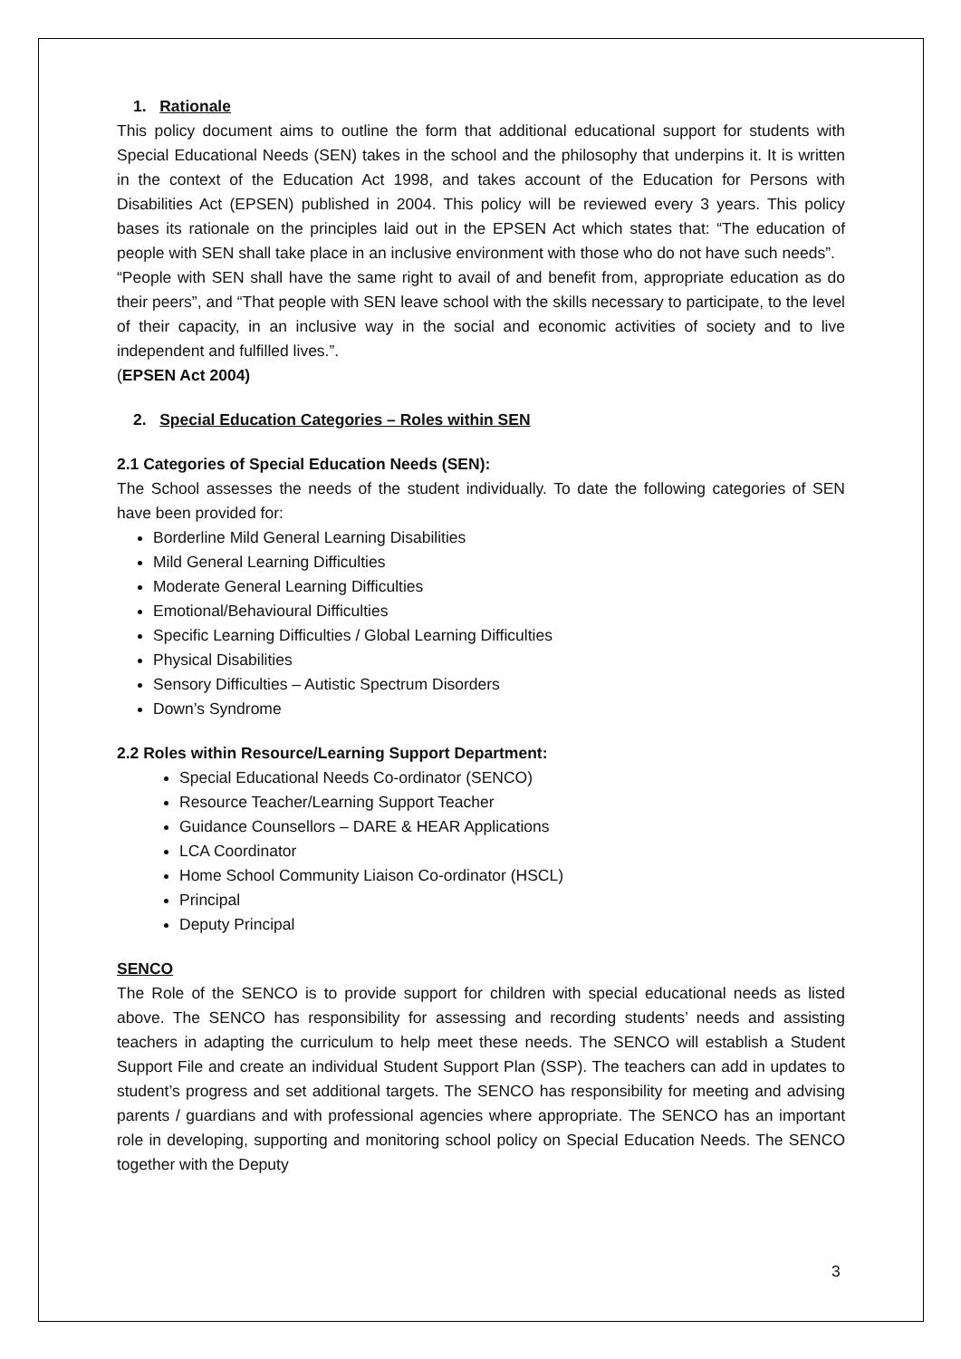1. Rationale
This policy document aims to outline the form that additional educational support for students with Special Educational Needs (SEN) takes in the school and the philosophy that underpins it. It is written in the context of the Education Act 1998, and takes account of the Education for Persons with Disabilities Act (EPSEN) published in 2004. This policy will be reviewed every 3 years. This policy bases its rationale on the principles laid out in the EPSEN Act which states that: “The education of people with SEN shall take place in an inclusive environment with those who do not have such needs”.
“People with SEN shall have the same right to avail of and benefit from, appropriate education as do their peers”, and “That people with SEN leave school with the skills necessary to participate, to the level of their capacity, in an inclusive way in the social and economic activities of society and to live independent and fulfilled lives.”.
(EPSEN Act 2004)
2. Special Education Categories – Roles within SEN
2.1 Categories of Special Education Needs (SEN):
The School assesses the needs of the student individually. To date the following categories of SEN have been provided for:
Borderline Mild General Learning Disabilities
Mild General Learning Difficulties
Moderate General Learning Difficulties
Emotional/Behavioural Difficulties
Specific Learning Difficulties / Global Learning Difficulties
Physical Disabilities
Sensory Difficulties – Autistic Spectrum Disorders
Down’s Syndrome
2.2 Roles within Resource/Learning Support Department:
Special Educational Needs Co-ordinator (SENCO)
Resource Teacher/Learning Support Teacher
Guidance Counsellors – DARE & HEAR Applications
LCA Coordinator
Home School Community Liaison Co-ordinator (HSCL)
Principal
Deputy Principal
SENCO
The Role of the SENCO is to provide support for children with special educational needs as listed above. The SENCO has responsibility for assessing and recording students’ needs and assisting teachers in adapting the curriculum to help meet these needs. The SENCO will establish a Student Support File and create an individual Student Support Plan (SSP). The teachers can add in updates to student’s progress and set additional targets. The SENCO has responsibility for meeting and advising parents / guardians and with professional agencies where appropriate. The SENCO has an important role in developing, supporting and monitoring school policy on Special Education Needs. The SENCO together with the Deputy
3